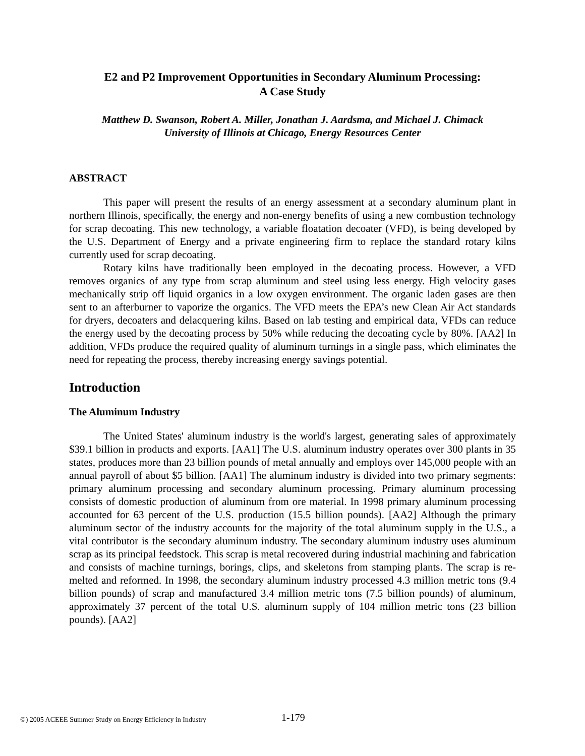E2 and P2 Improvement Opportunities in Secondary Aluminum Processing:
A Case Study
Matthew D. Swanson, Robert A. Miller, Jonathan J. Aardsma, and Michael J. Chimack
University of Illinois at Chicago, Energy Resources Center
ABSTRACT
This paper will present the results of an energy assessment at a secondary aluminum plant in northern Illinois, specifically, the energy and non-energy benefits of using a new combustion technology for scrap decoating. This new technology, a variable floatation decoater (VFD), is being developed by the U.S. Department of Energy and a private engineering firm to replace the standard rotary kilns currently used for scrap decoating.
Rotary kilns have traditionally been employed in the decoating process. However, a VFD removes organics of any type from scrap aluminum and steel using less energy. High velocity gases mechanically strip off liquid organics in a low oxygen environment. The organic laden gases are then sent to an afterburner to vaporize the organics. The VFD meets the EPA’s new Clean Air Act standards for dryers, decoaters and delacquering kilns. Based on lab testing and empirical data, VFDs can reduce the energy used by the decoating process by 50% while reducing the decoating cycle by 80%. [AA2] In addition, VFDs produce the required quality of aluminum turnings in a single pass, which eliminates the need for repeating the process, thereby increasing energy savings potential.
Introduction
The Aluminum Industry
The United States' aluminum industry is the world's largest, generating sales of approximately $39.1 billion in products and exports. [AA1] The U.S. aluminum industry operates over 300 plants in 35 states, produces more than 23 billion pounds of metal annually and employs over 145,000 people with an annual payroll of about $5 billion. [AA1] The aluminum industry is divided into two primary segments: primary aluminum processing and secondary aluminum processing. Primary aluminum processing consists of domestic production of aluminum from ore material. In 1998 primary aluminum processing accounted for 63 percent of the U.S. production (15.5 billion pounds). [AA2] Although the primary aluminum sector of the industry accounts for the majority of the total aluminum supply in the U.S., a vital contributor is the secondary aluminum industry. The secondary aluminum industry uses aluminum scrap as its principal feedstock. This scrap is metal recovered during industrial machining and fabrication and consists of machine turnings, borings, clips, and skeletons from stamping plants. The scrap is re-melted and reformed. In 1998, the secondary aluminum industry processed 4.3 million metric tons (9.4 billion pounds) of scrap and manufactured 3.4 million metric tons (7.5 billion pounds) of aluminum, approximately 37 percent of the total U.S. aluminum supply of 104 million metric tons (23 billion pounds). [AA2]
©) 2005 ACEEE Summer Study on Energy Efficiency in Industry
1-179